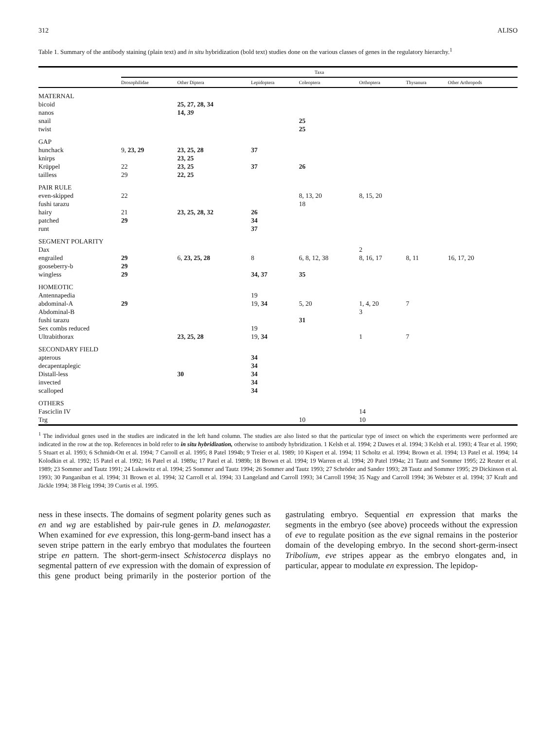312 ALISO
Table 1. Summary of the antibody staining (plain text) and in situ hybridization (bold text) studies done on the various classes of genes in the regulatory hierarchy.<sup>1</sup>
| | Taxa | | | | | | |
| --- | --- | --- | --- | --- | --- | --- | --- |
| | Drosophilidae | Other Diptera | Lepidoptera | Coleoptera | Orthoptera | Thysanura | Other Arthropods |
| MATERNAL | | | | | | | |
| bicoid | | 25, 27, 28, 34 | | | | | |
| nanos | | 14, 39 | | | | | |
| snail | | | | 25 | | | |
| twist | | | | 25 | | | |
| GAP | | | | | | | |
| hunchack | 9, 23, 29 | 23, 25, 28 | 37 | | | | |
| knirps | | 23, 25 | | | | | |
| Krüppel | 22 | 23, 25 | 37 | 26 | | | |
| tailless | 29 | 22, 25 | | | | | |
| PAIR RULE | | | | | | | |
| even-skipped | 22 | | | 8, 13, 20 | 8, 15, 20 | | |
| fushi tarazu | | | | 18 | | | |
| hairy | 21 | 23, 25, 28, 32 | 26 | | | | |
| patched | 29 | | 34 | | | | |
| runt | | | 37 | | | | |
| SEGMENT POLARITY | | | | | | | |
| Dax | | | | | 2 | | |
| engrailed | 29 | 6, 23, 25, 28 | 8 | 6, 8, 12, 38 | 8, 16, 17 | 8, 11 | 16, 17, 20 |
| gooseberry-b | 29 | | | | | | |
| wingless | 29 | | 34, 37 | 35 | | | |
| HOMEOTIC | | | | | | | |
| Antennapedia | | | 19 | | | | |
| abdominal-A | 29 | | 19, 34 | 5, 20 | 1, 4, 20 | 7 | |
| Abdominal-B | | | | | 3 | | |
| fushi tarazu | | | | 31 | | | |
| Sex combs reduced | | | 19 | | | | |
| Ultrabithorax | | 23, 25, 28 | 19, 34 | | 1 | 7 | |
| SECONDARY FIELD | | | | | | | |
| apterous | | | 34 | | | | |
| decapentaplegic | | | 34 | | | | |
| Distall-less | | 30 | 34 | | | | |
| invected | | | 34 | | | | |
| scalloped | | | 34 | | | | |
| OTHERS | | | | | | | |
| Fasciclin IV | | | | | 14 | | |
| Trg | | | | 10 | 10 | | |
<sup>1</sup> The individual genes used in the studies are indicated in the left hand column. The studies are also listed so that the particular type of insect on which the experiments were performed are indicated in the row at the top. References in bold refer to in situ hybridization, otherwise to antibody hybridization. 1 Kelsh et al. 1994; 2 Dawes et al. 1994; 3 Kelsh et al. 1993; 4 Tear et al. 1990; 5 Stuart et al. 1993; 6 Schmidt-Ott et al. 1994; 7 Carroll et al. 1995; 8 Patel 1994b; 9 Treier et al. 1989; 10 Kispert et al. 1994; 11 Scholtz et al. 1994; Brown et al. 1994; 13 Patel et al. 1994; 14 Kolodkin et al. 1992; 15 Patel et al. 1992; 16 Patel et al. 1989a; 17 Patel et al. 1989b; 18 Brown et al. 1994; 19 Warren et al. 1994; 20 Patel 1994a; 21 Tautz and Sommer 1995; 22 Reuter et al. 1989; 23 Sommer and Tautz 1991; 24 Lukowitz et al. 1994; 25 Sommer and Tautz 1994; 26 Sommer and Tautz 1993; 27 Schröder and Sander 1993; 28 Tautz and Sommer 1995; 29 Dickinson et al. 1993; 30 Panganiban et al. 1994; 31 Brown et al. 1994; 32 Carroll et al. 1994; 33 Langeland and Carroll 1993; 34 Carroll 1994; 35 Nagy and Carroll 1994; 36 Webster et al. 1994; 37 Kraft and Jäckle 1994; 38 Fleig 1994; 39 Curtis et al. 1995.
ness in these insects. The domains of segment polarity genes such as en and wg are established by pair-rule genes in D. melanogaster. When examined for eve expression, this long-germ-band insect has a seven stripe pattern in the early embryo that modulates the fourteen stripe en pattern. The short-germ-insect Schistocerca displays no segmental pattern of eve expression with the domain of expression of this gene product being primarily in the posterior portion of the gastrulating embryo. Sequential en expression that marks the segments in the embryo (see above) proceeds without the expression of eve to regulate position as the eve signal remains in the posterior domain of the developing embryo. In the second short-germ-insect Tribolium, eve stripes appear as the embryo elongates and, in particular, appear to modulate en expression. The lepidop-